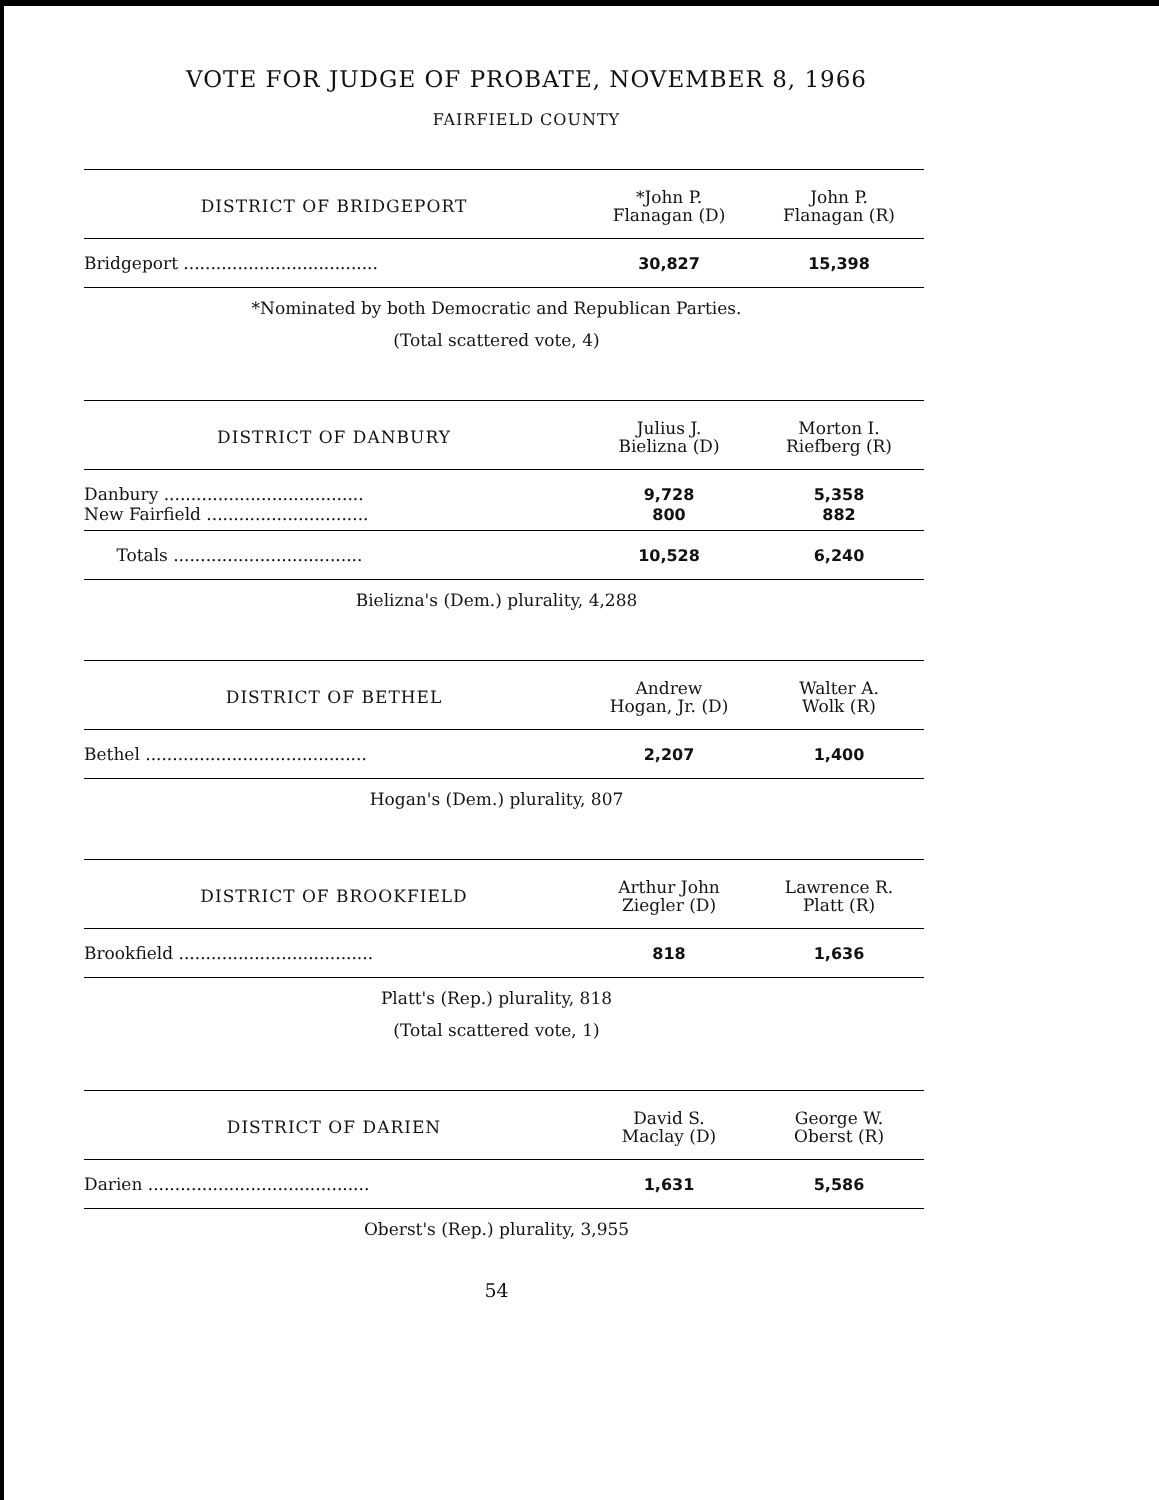VOTE FOR JUDGE OF PROBATE, NOVEMBER 8, 1966
FAIRFIELD COUNTY
| DISTRICT OF BRIDGEPORT | *John P. Flanagan (D) | John P. Flanagan (R) |
| --- | --- | --- |
| Bridgeport .................................... | 30,827 | 15,398 |
*Nominated by both Democratic and Republican Parties.
(Total scattered vote, 4)
| DISTRICT OF DANBURY | Julius J. Bielizna (D) | Morton I. Riefberg (R) |
| --- | --- | --- |
| Danbury ..................................... | 9,728 | 5,358 |
| New Fairfield .............................. | 800 | 882 |
| Totals ................................... | 10,528 | 6,240 |
Bielizna's (Dem.) plurality, 4,288
| DISTRICT OF BETHEL | Andrew Hogan, Jr. (D) | Walter A. Wolk (R) |
| --- | --- | --- |
| Bethel ......................................... | 2,207 | 1,400 |
Hogan's (Dem.) plurality, 807
| DISTRICT OF BROOKFIELD | Arthur John Ziegler (D) | Lawrence R. Platt (R) |
| --- | --- | --- |
| Brookfield .................................... | 818 | 1,636 |
Platt's (Rep.) plurality, 818
(Total scattered vote, 1)
| DISTRICT OF DARIEN | David S. Maclay (D) | George W. Oberst (R) |
| --- | --- | --- |
| Darien ......................................... | 1,631 | 5,586 |
Oberst's (Rep.) plurality, 3,955
54